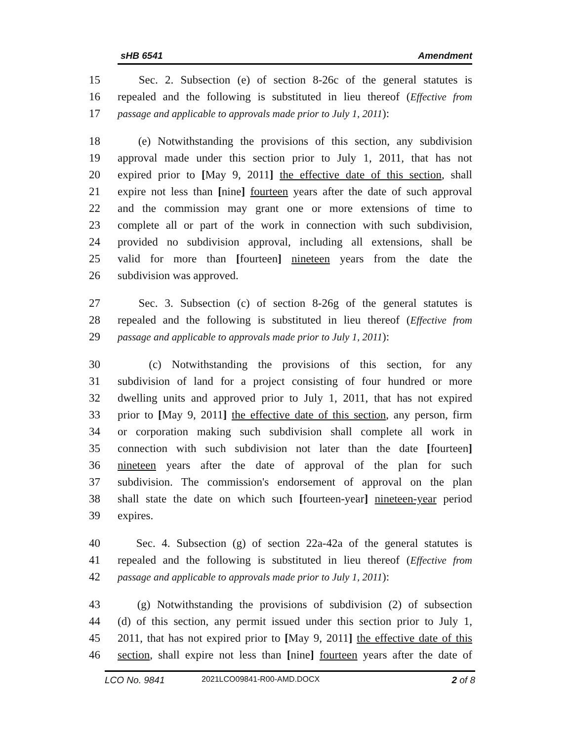sHB 6541 Amendment
15 Sec. 2. Subsection (e) of section 8-26c of the general statutes is
16 repealed and the following is substituted in lieu thereof (Effective from
17 passage and applicable to approvals made prior to July 1, 2011):
18 (e) Notwithstanding the provisions of this section, any subdivision
19 approval made under this section prior to July 1, 2011, that has not
20 expired prior to [May 9, 2011] the effective date of this section, shall
21 expire not less than [nine] fourteen years after the date of such approval
22 and the commission may grant one or more extensions of time to
23 complete all or part of the work in connection with such subdivision,
24 provided no subdivision approval, including all extensions, shall be
25 valid for more than [fourteen] nineteen years from the date the
26 subdivision was approved.
27 Sec. 3. Subsection (c) of section 8-26g of the general statutes is
28 repealed and the following is substituted in lieu thereof (Effective from
29 passage and applicable to approvals made prior to July 1, 2011):
30 (c) Notwithstanding the provisions of this section, for any
31 subdivision of land for a project consisting of four hundred or more
32 dwelling units and approved prior to July 1, 2011, that has not expired
33 prior to [May 9, 2011] the effective date of this section, any person, firm
34 or corporation making such subdivision shall complete all work in
35 connection with such subdivision not later than the date [fourteen]
36 nineteen years after the date of approval of the plan for such
37 subdivision. The commission's endorsement of approval on the plan
38 shall state the date on which such [fourteen-year] nineteen-year period
39 expires.
40 Sec. 4. Subsection (g) of section 22a-42a of the general statutes is
41 repealed and the following is substituted in lieu thereof (Effective from
42 passage and applicable to approvals made prior to July 1, 2011):
43 (g) Notwithstanding the provisions of subdivision (2) of subsection
44 (d) of this section, any permit issued under this section prior to July 1,
45 2011, that has not expired prior to [May 9, 2011] the effective date of this
46 section, shall expire not less than [nine] fourteen years after the date of
LCO No. 9841 2021LCO09841-R00-AMD.DOCX 2 of 8